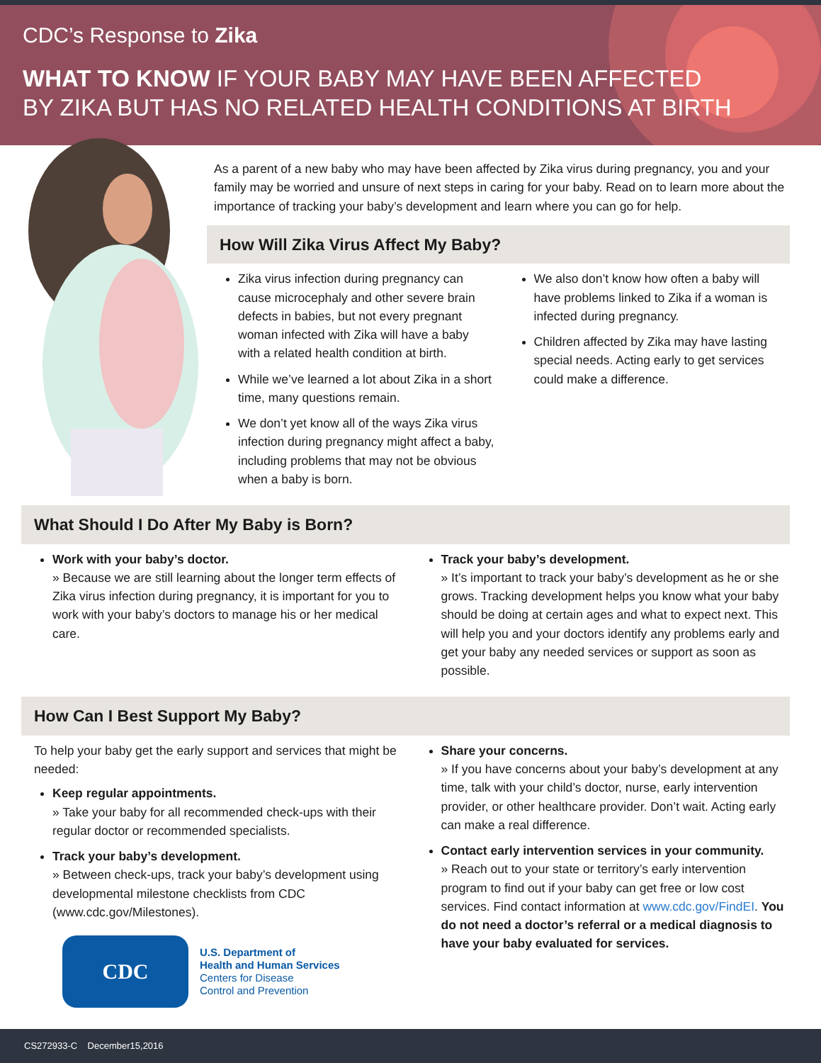CDC’s Response to Zika
WHAT TO KNOW IF YOUR BABY MAY HAVE BEEN AFFECTED
BY ZIKA BUT HAS NO RELATED HEALTH CONDITIONS AT BIRTH
As a parent of a new baby who may have been affected by Zika virus during pregnancy, you and your family may be worried and unsure of next steps in caring for your baby. Read on to learn more about the importance of tracking your baby’s development and learn where you can go for help.
How Will Zika Virus Affect My Baby?
Zika virus infection during pregnancy can cause microcephaly and other severe brain defects in babies, but not every pregnant woman infected with Zika will have a baby with a related health condition at birth.
While we’ve learned a lot about Zika in a short time, many questions remain.
We don’t yet know all of the ways Zika virus infection during pregnancy might affect a baby, including problems that may not be obvious when a baby is born.
We also don’t know how often a baby will have problems linked to Zika if a woman is infected during pregnancy.
Children affected by Zika may have lasting special needs. Acting early to get services could make a difference.
What Should I Do After My Baby is Born?
Work with your baby’s doctor.
» Because we are still learning about the longer term effects of Zika virus infection during pregnancy, it is important for you to work with your baby’s doctors to manage his or her medical care.
Track your baby’s development.
» It’s important to track your baby’s development as he or she grows. Tracking development helps you know what your baby should be doing at certain ages and what to expect next. This will help you and your doctors identify any problems early and get your baby any needed services or support as soon as possible.
How Can I Best Support My Baby?
To help your baby get the early support and services that might be needed:
Keep regular appointments.
» Take your baby for all recommended check-ups with their regular doctor or recommended specialists.
Track your baby’s development.
» Between check-ups, track your baby’s development using developmental milestone checklists from CDC (www.cdc.gov/Milestones).
CDC
U.S. Department of
Health and Human Services
Centers for Disease
Control and Prevention
Share your concerns.
» If you have concerns about your baby’s development at any time, talk with your child’s doctor, nurse, early intervention provider, or other healthcare provider. Don’t wait. Acting early can make a real difference.
Contact early intervention services in your community.
» Reach out to your state or territory’s early intervention program to find out if your baby can get free or low cost services. Find contact information at www.cdc.gov/FindEI. You do not need a doctor’s referral or a medical diagnosis to have your baby evaluated for services.
CS272933-C December15,2016